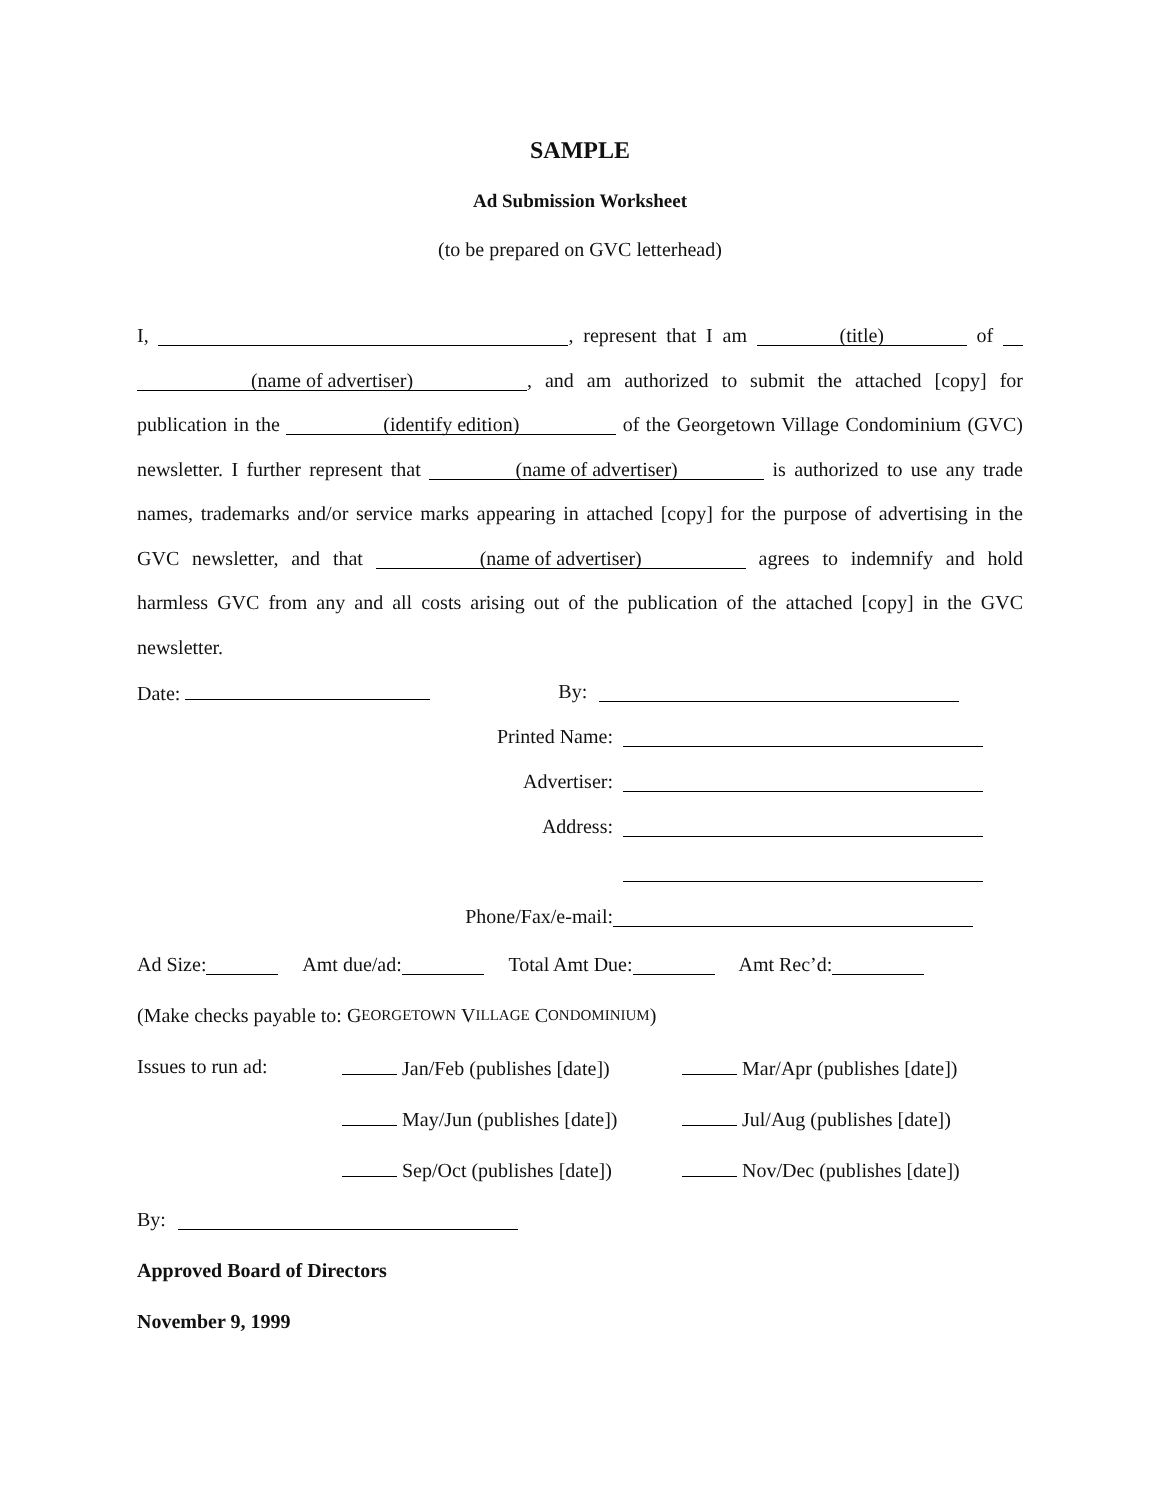SAMPLE
Ad Submission Worksheet
(to be prepared on GVC letterhead)
I, , represent that I am (title) of (name of advertiser), and am authorized to submit the attached [copy] for publication in the (identify edition) of the Georgetown Village Condominium (GVC) newsletter. I further represent that (name of advertiser) is authorized to use any trade names, trademarks and/or service marks appearing in attached [copy] for the purpose of advertising in the GVC newsletter, and that (name of advertiser) agrees to indemnify and hold harmless GVC from any and all costs arising out of the publication of the attached [copy] in the GVC newsletter.
Date: By:
Printed Name:
Advertiser:
Address:
Phone/Fax/e-mail:
Ad Size: Amt due/ad: Total Amt Due: Amt Rec’d:
(Make checks payable to: G EORGETOWN V ILLAGE C ONDOMINIUM)
Issues to run ad: Jan/Feb (publishes [date]) Mar/Apr (publishes [date])
May/Jun (publishes [date]) Jul/Aug (publishes [date])
Sep/Oct (publishes [date]) Nov/Dec (publishes [date])
By:
Approved Board of Directors
November 9, 1999